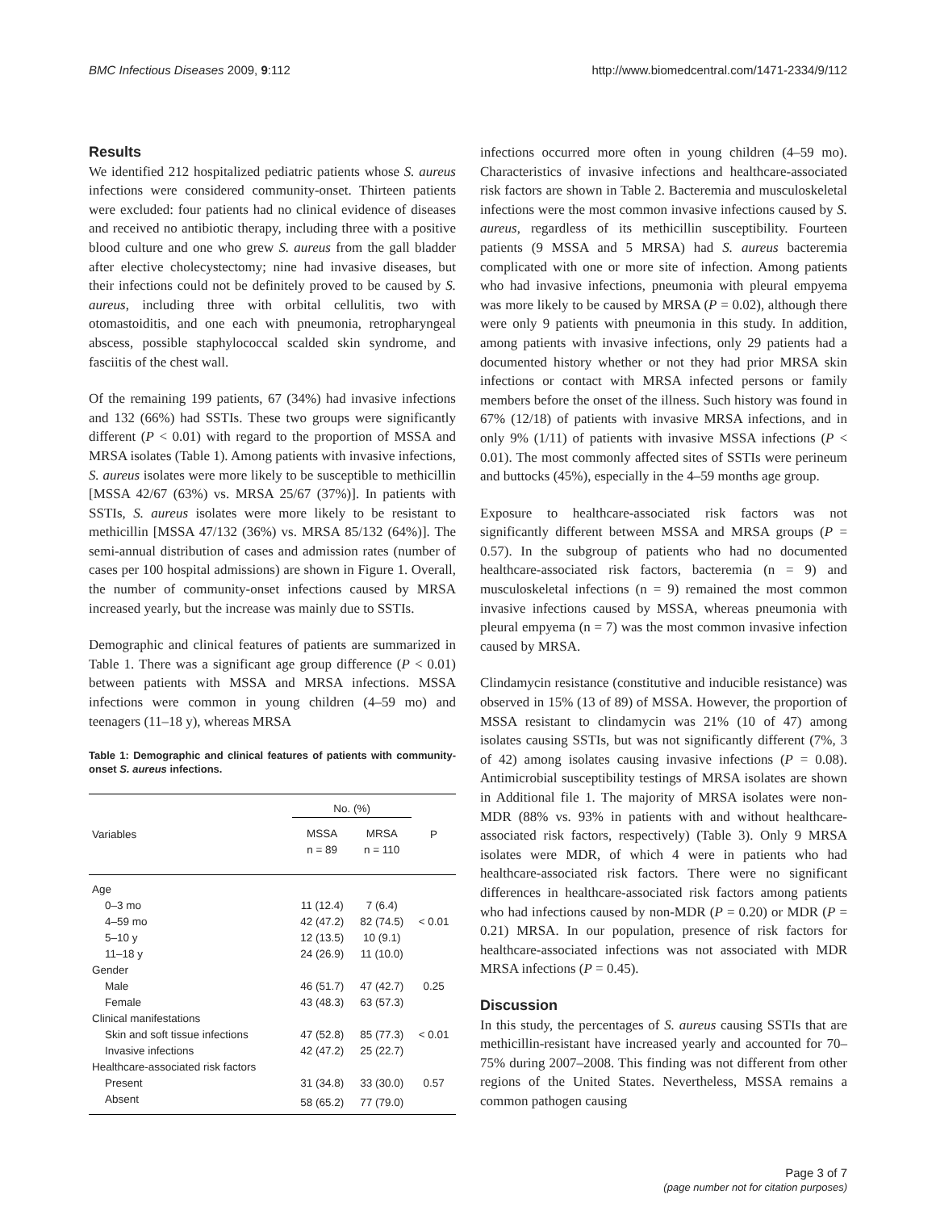BMC Infectious Diseases 2009, 9:112 http://www.biomedcentral.com/1471-2334/9/112
Results
We identified 212 hospitalized pediatric patients whose S. aureus infections were considered community-onset. Thirteen patients were excluded: four patients had no clinical evidence of diseases and received no antibiotic therapy, including three with a positive blood culture and one who grew S. aureus from the gall bladder after elective cholecystectomy; nine had invasive diseases, but their infections could not be definitely proved to be caused by S. aureus, including three with orbital cellulitis, two with otomastoiditis, and one each with pneumonia, retropharyngeal abscess, possible staphylococcal scalded skin syndrome, and fasciitis of the chest wall.
Of the remaining 199 patients, 67 (34%) had invasive infections and 132 (66%) had SSTIs. These two groups were significantly different (P < 0.01) with regard to the proportion of MSSA and MRSA isolates (Table 1). Among patients with invasive infections, S. aureus isolates were more likely to be susceptible to methicillin [MSSA 42/67 (63%) vs. MRSA 25/67 (37%)]. In patients with SSTIs, S. aureus isolates were more likely to be resistant to methicillin [MSSA 47/132 (36%) vs. MRSA 85/132 (64%)]. The semi-annual distribution of cases and admission rates (number of cases per 100 hospital admissions) are shown in Figure 1. Overall, the number of community-onset infections caused by MRSA increased yearly, but the increase was mainly due to SSTIs.
Demographic and clinical features of patients are summarized in Table 1. There was a significant age group difference (P < 0.01) between patients with MSSA and MRSA infections. MSSA infections were common in young children (4–59 mo) and teenagers (11–18 y), whereas MRSA
Table 1: Demographic and clinical features of patients with community-onset S. aureus infections.
| Variables | No. (%) | | P |
| --- | --- | --- | --- |
| | MSSA n = 89 | MRSA n = 110 | |
| Age | | | |
| 0–3 mo | 11 (12.4) | 7 (6.4) | |
| 4–59 mo | 42 (47.2) | 82 (74.5) | < 0.01 |
| 5–10 y | 12 (13.5) | 10 (9.1) | |
| 11–18 y | 24 (26.9) | 11 (10.0) | |
| Gender | | | |
| Male | 46 (51.7) | 47 (42.7) | 0.25 |
| Female | 43 (48.3) | 63 (57.3) | |
| Clinical manifestations | | | |
| Skin and soft tissue infections | 47 (52.8) | 85 (77.3) | < 0.01 |
| Invasive infections | 42 (47.2) | 25 (22.7) | |
| Healthcare-associated risk factors | | | |
| Present | 31 (34.8) | 33 (30.0) | 0.57 |
| Absent | 58 (65.2) | 77 (79.0) | |
infections occurred more often in young children (4–59 mo). Characteristics of invasive infections and healthcare-associated risk factors are shown in Table 2. Bacteremia and musculoskeletal infections were the most common invasive infections caused by S. aureus, regardless of its methicillin susceptibility. Fourteen patients (9 MSSA and 5 MRSA) had S. aureus bacteremia complicated with one or more site of infection. Among patients who had invasive infections, pneumonia with pleural empyema was more likely to be caused by MRSA (P = 0.02), although there were only 9 patients with pneumonia in this study. In addition, among patients with invasive infections, only 29 patients had a documented history whether or not they had prior MRSA skin infections or contact with MRSA infected persons or family members before the onset of the illness. Such history was found in 67% (12/18) of patients with invasive MRSA infections, and in only 9% (1/11) of patients with invasive MSSA infections (P < 0.01). The most commonly affected sites of SSTIs were perineum and buttocks (45%), especially in the 4–59 months age group.
Exposure to healthcare-associated risk factors was not significantly different between MSSA and MRSA groups (P = 0.57). In the subgroup of patients who had no documented healthcare-associated risk factors, bacteremia (n = 9) and musculoskeletal infections (n = 9) remained the most common invasive infections caused by MSSA, whereas pneumonia with pleural empyema (n = 7) was the most common invasive infection caused by MRSA.
Clindamycin resistance (constitutive and inducible resistance) was observed in 15% (13 of 89) of MSSA. However, the proportion of MSSA resistant to clindamycin was 21% (10 of 47) among isolates causing SSTIs, but was not significantly different (7%, 3 of 42) among isolates causing invasive infections (P = 0.08). Antimicrobial susceptibility testings of MRSA isolates are shown in Additional file 1. The majority of MRSA isolates were non-MDR (88% vs. 93% in patients with and without healthcare-associated risk factors, respectively) (Table 3). Only 9 MRSA isolates were MDR, of which 4 were in patients who had healthcare-associated risk factors. There were no significant differences in healthcare-associated risk factors among patients who had infections caused by non-MDR (P = 0.20) or MDR (P = 0.21) MRSA. In our population, presence of risk factors for healthcare-associated infections was not associated with MDR MRSA infections (P = 0.45).
Discussion
In this study, the percentages of S. aureus causing SSTIs that are methicillin-resistant have increased yearly and accounted for 70–75% during 2007–2008. This finding was not different from other regions of the United States. Nevertheless, MSSA remains a common pathogen causing
Page 3 of 7
(page number not for citation purposes)